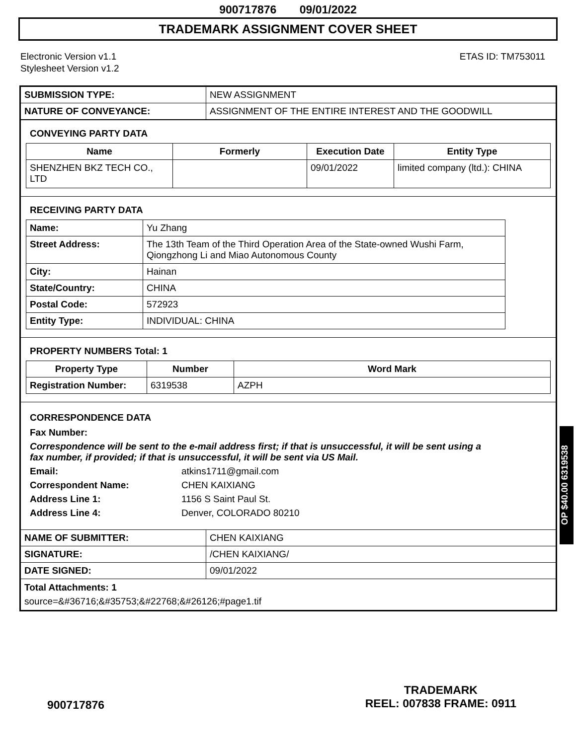900717876 09/01/2022
TRADEMARK ASSIGNMENT COVER SHEET
Electronic Version v1.1
Stylesheet Version v1.2
ETAS ID: TM753011
| SUBMISSION TYPE: | NEW ASSIGNMENT |
| NATURE OF CONVEYANCE: | ASSIGNMENT OF THE ENTIRE INTEREST AND THE GOODWILL |
CONVEYING PARTY DATA
| Name | Formerly | Execution Date | Entity Type |
| --- | --- | --- | --- |
| SHENZHEN BKZ TECH CO., LTD | | 09/01/2022 | limited company (ltd.): CHINA |
RECEIVING PARTY DATA
| Name: | Yu Zhang |
| Street Address: | The 13th Team of the Third Operation Area of the State-owned Wushi Farm, Qiongzhong Li and Miao Autonomous County |
| City: | Hainan |
| State/Country: | CHINA |
| Postal Code: | 572923 |
| Entity Type: | INDIVIDUAL: CHINA |
PROPERTY NUMBERS Total: 1
| Property Type | Number | Word Mark |
| --- | --- | --- |
| Registration Number: | 6319538 | AZPH |
CORRESPONDENCE DATA
Fax Number:
Correspondence will be sent to the e-mail address first; if that is unsuccessful, it will be sent using a fax number, if provided; if that is unsuccessful, it will be sent via US Mail.
Email: atkins1711@gmail.com
Correspondent Name: CHEN KAIXIANG
Address Line 1: 1156 S Saint Paul St.
Address Line 4: Denver, COLORADO 80210
| NAME OF SUBMITTER: | CHEN KAIXIANG |
| SIGNATURE: | /CHEN KAIXIANG/ |
| DATE SIGNED: | 09/01/2022 |
Total Attachments: 1
source=&#36716;&#35753;&#22768;&#26126;#page1.tif
OP $40.00 6319538
900717876
TRADEMARK
REEL: 007838 FRAME: 0911